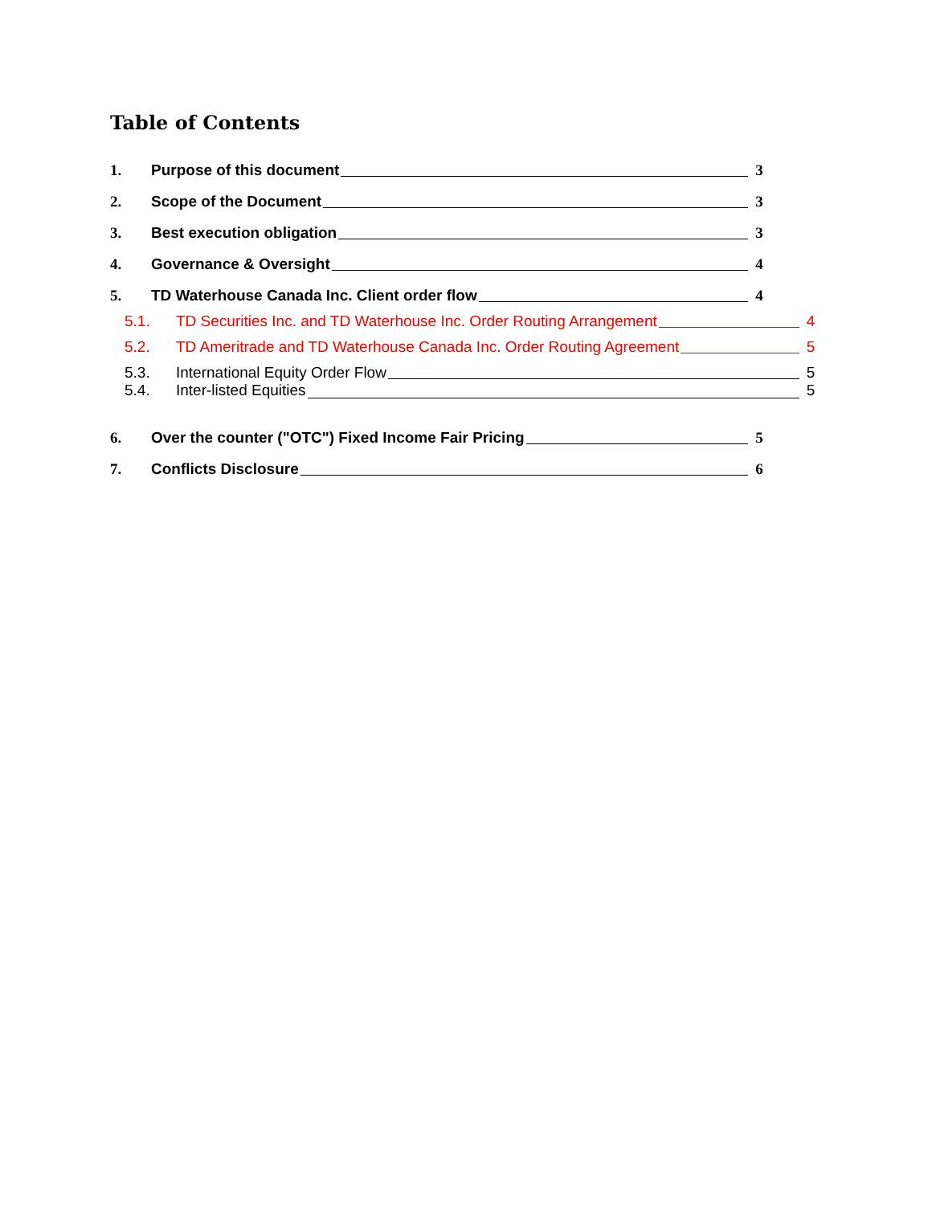Table of Contents
1. Purpose of this document 3
2. Scope of the Document 3
3. Best execution obligation 3
4. Governance & Oversight 4
5. TD Waterhouse Canada Inc. Client order flow 4
5.1. TD Securities Inc. and TD Waterhouse Inc. Order Routing Arrangement 4
5.2. TD Ameritrade and TD Waterhouse Canada Inc. Order Routing Agreement 5
5.3. International Equity Order Flow 5
5.4. Inter-listed Equities 5
6. Over the counter ("OTC") Fixed Income Fair Pricing 5
7. Conflicts Disclosure 6